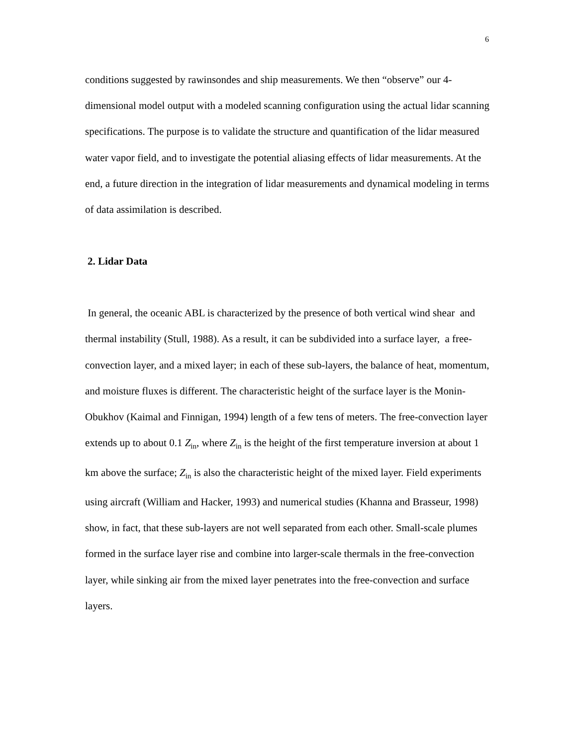6
conditions suggested by rawinsondes and ship measurements. We then “observe” our 4-dimensional model output with a modeled scanning configuration using the actual lidar scanning specifications. The purpose is to validate the structure and quantification of the lidar measured water vapor field, and to investigate the potential aliasing effects of lidar measurements. At the end, a future direction in the integration of lidar measurements and dynamical modeling in terms of data assimilation is described.
2. Lidar Data
In general, the oceanic ABL is characterized by the presence of both vertical wind shear and thermal instability (Stull, 1988). As a result, it can be subdivided into a surface layer, a free-convection layer, and a mixed layer; in each of these sub-layers, the balance of heat, momentum, and moisture fluxes is different. The characteristic height of the surface layer is the Monin-Obukhov (Kaimal and Finnigan, 1994) length of a few tens of meters. The free-convection layer extends up to about 0.1 Z<sub>in</sub>, where Z<sub>in</sub> is the height of the first temperature inversion at about 1 km above the surface; Z<sub>in</sub> is also the characteristic height of the mixed layer. Field experiments using aircraft (William and Hacker, 1993) and numerical studies (Khanna and Brasseur, 1998) show, in fact, that these sub-layers are not well separated from each other. Small-scale plumes formed in the surface layer rise and combine into larger-scale thermals in the free-convection layer, while sinking air from the mixed layer penetrates into the free-convection and surface layers.